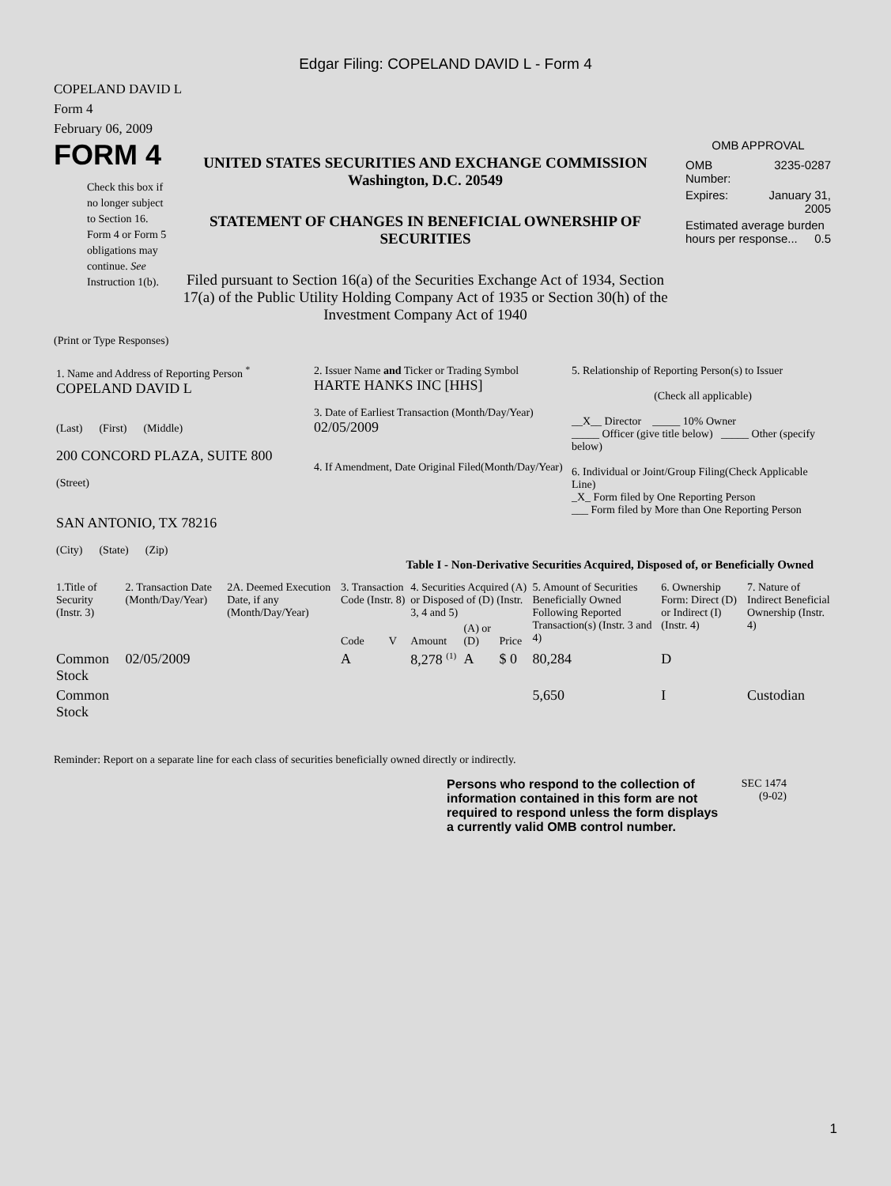Edgar Filing: COPELAND DAVID L - Form 4
COPELAND DAVID L
Form 4
February 06, 2009
FORM 4
Check this box if no longer subject to Section 16. Form 4 or Form 5 obligations may continue. See Instruction 1(b).
UNITED STATES SECURITIES AND EXCHANGE COMMISSION
Washington, D.C. 20549
STATEMENT OF CHANGES IN BENEFICIAL OWNERSHIP OF SECURITIES
Filed pursuant to Section 16(a) of the Securities Exchange Act of 1934, Section 17(a) of the Public Utility Holding Company Act of 1935 or Section 30(h) of the Investment Company Act of 1940
OMB APPROVAL
| OMB Number: | 3235-0287 |
| Expires: | January 31, 2005 |
| Estimated average burden hours per response... 0.5 | |
(Print or Type Responses)
| 1. Name and Address of Reporting Person <sup>*</sup> COPELAND DAVID L (Last) (First) (Middle) 200 CONCORD PLAZA, SUITE 800 (Street) SAN ANTONIO, TX 78216 (City) (State) (Zip) | 2. Issuer Name and Ticker or Trading Symbol HARTE HANKS INC [HHS] 3. Date of Earliest Transaction (Month/Day/Year) 02/05/2009 4. If Amendment, Date Original Filed(Month/Day/Year) | 5. Relationship of Reporting Person(s) to Issuer (Check all applicable) __X__ Director _____ 10% Owner _____ Officer (give title below) _____ Other (specify below) 6. Individual or Joint/Group Filing(Check Applicable Line) _X_ Form filed by One Reporting Person ___ Form filed by More than One Reporting Person |
Table I - Non-Derivative Securities Acquired, Disposed of, or Beneficially Owned
| 1.Title of Security (Instr. 3) | 2. Transaction Date (Month/Day/Year) | 2A. Deemed Execution Date, if any (Month/Day/Year) | 3. Transaction Code (Instr. 8) | | 4. Securities Acquired (A) or Disposed of (D) (Instr. 3, 4 and 5) | | | 5. Amount of Securities Beneficially Owned Following Reported Transaction(s) (Instr. 3 and 4) | 6. Ownership Form: Direct (D) or Indirect (I) (Instr. 4) | 7. Nature of Indirect Beneficial Ownership (Instr. 4) |
| --- | --- | --- | --- | --- | --- | --- | --- | --- | --- | --- |
| | | | Code | V | Amount | (A) or (D) | Price | | | |
| Common Stock | 02/05/2009 | | A | | 8,278 <sup>(1)</sup> | A | $ 0 | 80,284 | D | |
| Common Stock | | | | | | | | 5,650 | I | Custodian |
Reminder: Report on a separate line for each class of securities beneficially owned directly or indirectly.
Persons who respond to the collection of information contained in this form are not required to respond unless the form displays a currently valid OMB control number.
SEC 1474
(9-02)
1